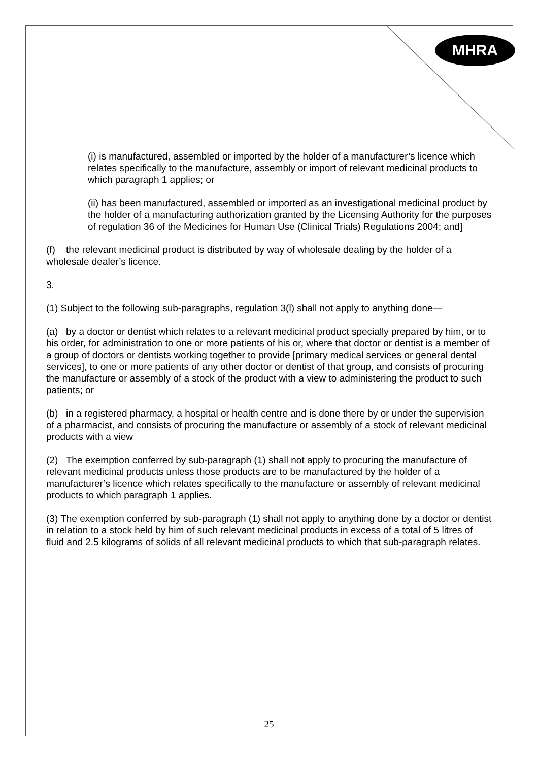MHRA
(i) is manufactured, assembled or imported by the holder of a manufacturer’s licence which relates specifically to the manufacture, assembly or import of relevant medicinal products to which paragraph 1 applies; or
(ii) has been manufactured, assembled or imported as an investigational medicinal product by the holder of a manufacturing authorization granted by the Licensing Authority for the purposes of regulation 36 of the Medicines for Human Use (Clinical Trials) Regulations 2004; and]
(f) the relevant medicinal product is distributed by way of wholesale dealing by the holder of a wholesale dealer’s licence.
3.
(1) Subject to the following sub-paragraphs, regulation 3(l) shall not apply to anything done—
(a) by a doctor or dentist which relates to a relevant medicinal product specially prepared by him, or to his order, for administration to one or more patients of his or, where that doctor or dentist is a member of a group of doctors or dentists working together to provide [primary medical services or general dental services], to one or more patients of any other doctor or dentist of that group, and consists of procuring the manufacture or assembly of a stock of the product with a view to administering the product to such patients; or
(b) in a registered pharmacy, a hospital or health centre and is done there by or under the supervision of a pharmacist, and consists of procuring the manufacture or assembly of a stock of relevant medicinal products with a view
(2) The exemption conferred by sub-paragraph (1) shall not apply to procuring the manufacture of relevant medicinal products unless those products are to be manufactured by the holder of a manufacturer’s licence which relates specifically to the manufacture or assembly of relevant medicinal products to which paragraph 1 applies.
(3) The exemption conferred by sub-paragraph (1) shall not apply to anything done by a doctor or dentist in relation to a stock held by him of such relevant medicinal products in excess of a total of 5 litres of fluid and 2.5 kilograms of solids of all relevant medicinal products to which that sub-paragraph relates.
25